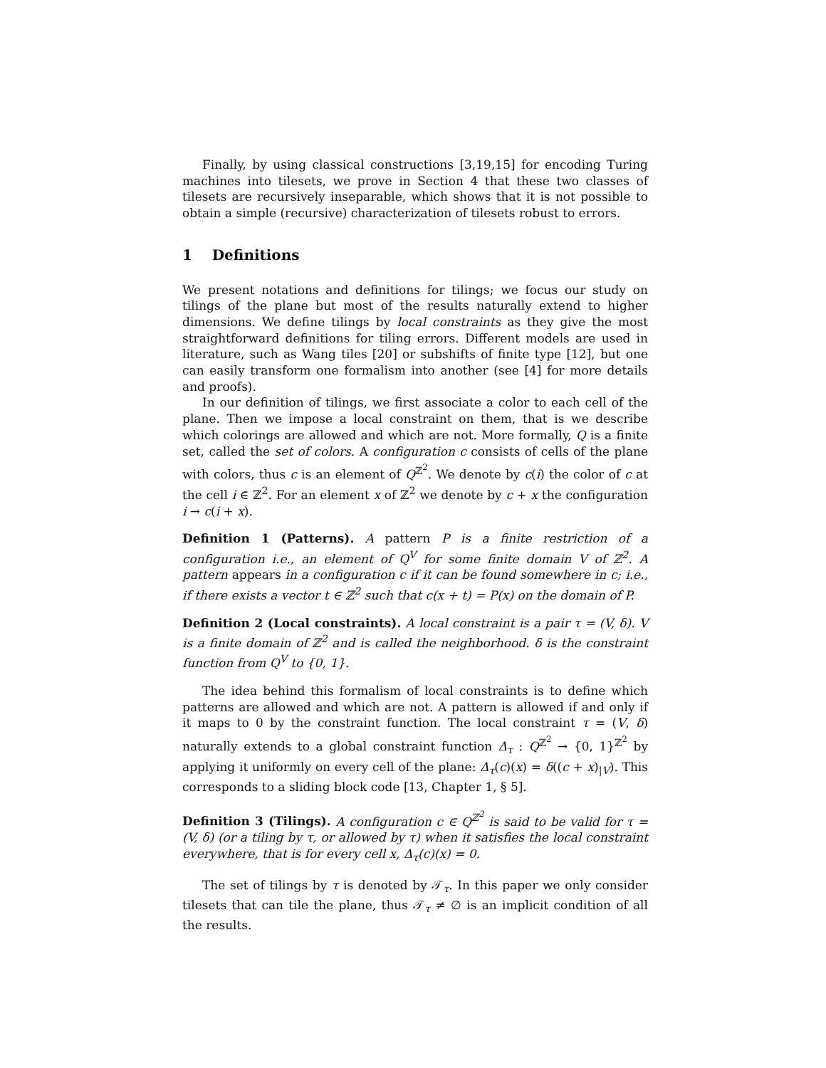Finally, by using classical constructions [3,19,15] for encoding Turing machines into tilesets, we prove in Section 4 that these two classes of tilesets are recursively inseparable, which shows that it is not possible to obtain a simple (recursive) characterization of tilesets robust to errors.
1 Definitions
We present notations and definitions for tilings; we focus our study on tilings of the plane but most of the results naturally extend to higher dimensions. We define tilings by local constraints as they give the most straightforward definitions for tiling errors. Different models are used in literature, such as Wang tiles [20] or subshifts of finite type [12], but one can easily transform one formalism into another (see [4] for more details and proofs).
In our definition of tilings, we first associate a color to each cell of the plane. Then we impose a local constraint on them, that is we describe which colorings are allowed and which are not. More formally, Q is a finite set, called the set of colors. A configuration c consists of cells of the plane with colors, thus c is an element of Q<sup>ℤ<sup>2</sup></sup>. We denote by c(i) the color of c at the cell i ∈ ℤ<sup>2</sup>. For an element x of ℤ<sup>2</sup> we denote by c + x the configuration i → c(i + x).
Definition 1 (Patterns). A pattern P is a finite restriction of a configuration i.e., an element of Q<sup>V</sup> for some finite domain V of ℤ<sup>2</sup>. A pattern appears in a configuration c if it can be found somewhere in c; i.e., if there exists a vector t ∈ ℤ<sup>2</sup> such that c(x + t) = P(x) on the domain of P.
Definition 2 (Local constraints). A local constraint is a pair τ = (V, δ). V is a finite domain of ℤ<sup>2</sup> and is called the neighborhood. δ is the constraint function from Q<sup>V</sup> to {0, 1}.
The idea behind this formalism of local constraints is to define which patterns are allowed and which are not. A pattern is allowed if and only if it maps to 0 by the constraint function. The local constraint τ = (V, δ) naturally extends to a global constraint function Δ<sub>τ</sub> : Q<sup>ℤ<sup>2</sup></sup> → {0, 1}<sup>ℤ<sup>2</sup></sup> by applying it uniformly on every cell of the plane: Δ<sub>τ</sub>(c)(x) = δ((c + x)<sub>|V</sub>). This corresponds to a sliding block code [13, Chapter 1, § 5].
Definition 3 (Tilings). A configuration c ∈ Q<sup>ℤ<sup>2</sup></sup> is said to be valid for τ = (V, δ) (or a tiling by τ, or allowed by τ) when it satisfies the local constraint everywhere, that is for every cell x, Δ<sub>τ</sub>(c)(x) = 0.
The set of tilings by τ is denoted by 𝒯<sub>τ</sub>. In this paper we only consider tilesets that can tile the plane, thus 𝒯<sub>τ</sub> ≠ ∅ is an implicit condition of all the results.